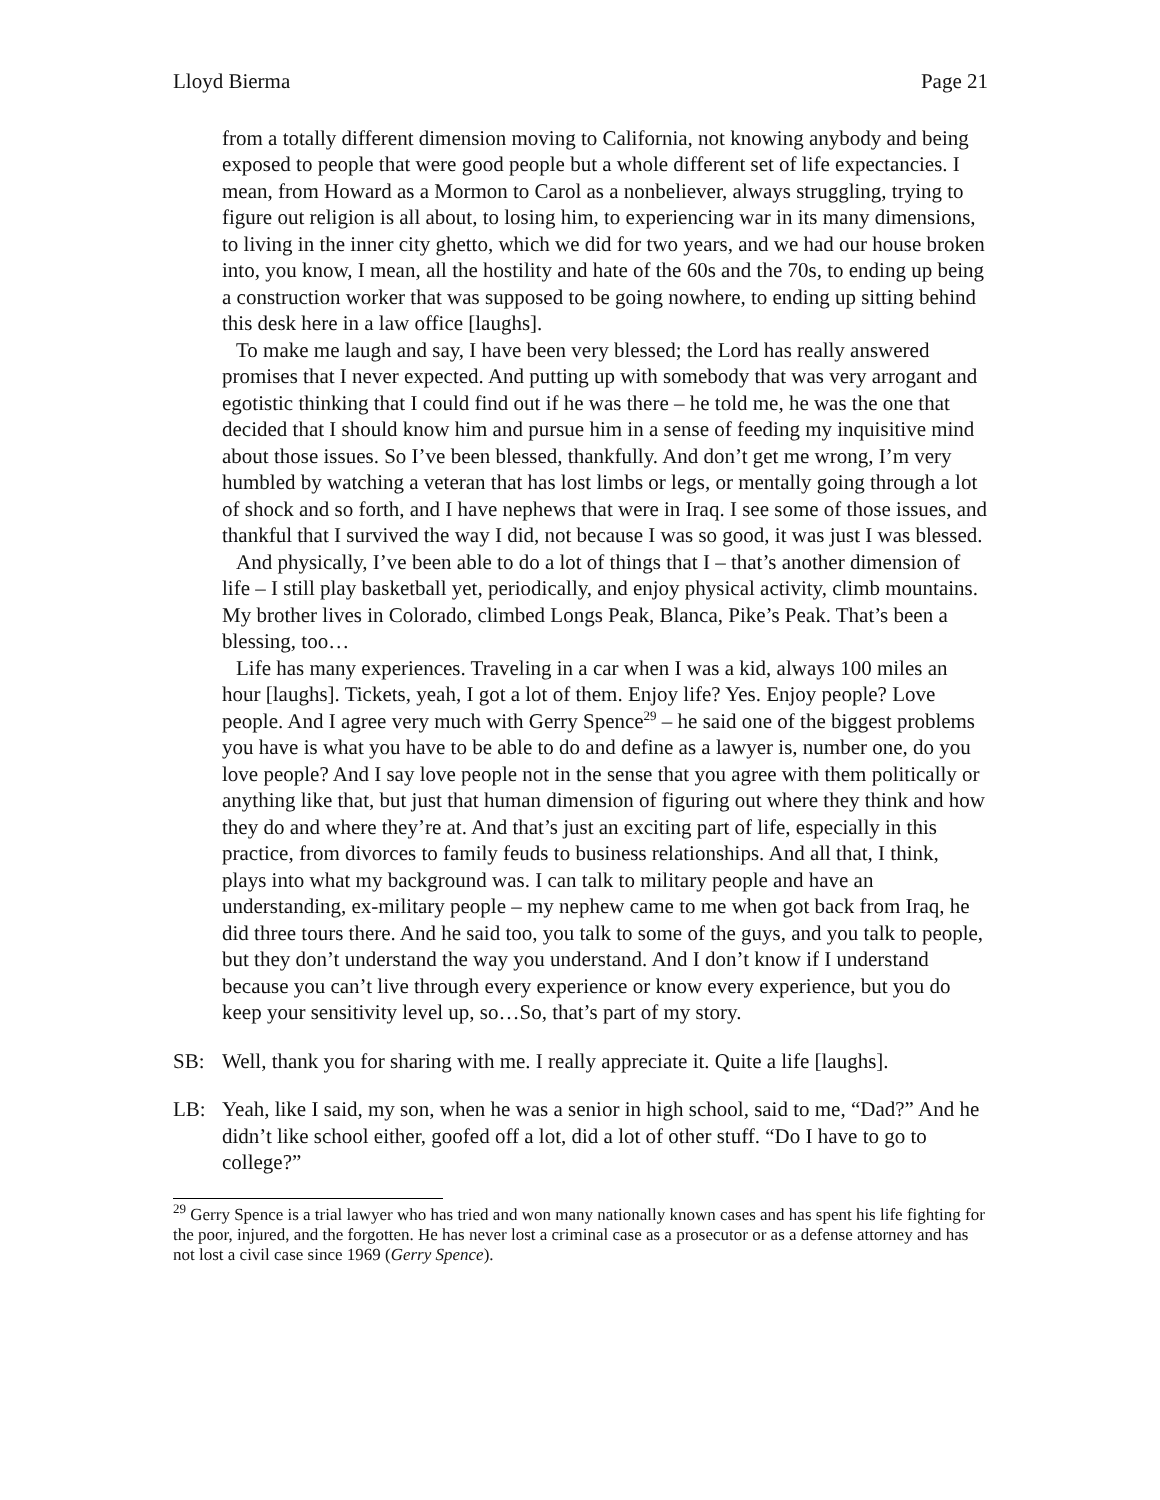Lloyd Bierma Page 21
from a totally different dimension moving to California, not knowing anybody and being exposed to people that were good people but a whole different set of life expectancies. I mean, from Howard as a Mormon to Carol as a nonbeliever, always struggling, trying to figure out religion is all about, to losing him, to experiencing war in its many dimensions, to living in the inner city ghetto, which we did for two years, and we had our house broken into, you know, I mean, all the hostility and hate of the 60s and the 70s, to ending up being a construction worker that was supposed to be going nowhere, to ending up sitting behind this desk here in a law office [laughs].
To make me laugh and say, I have been very blessed; the Lord has really answered promises that I never expected. And putting up with somebody that was very arrogant and egotistic thinking that I could find out if he was there – he told me, he was the one that decided that I should know him and pursue him in a sense of feeding my inquisitive mind about those issues. So I’ve been blessed, thankfully. And don’t get me wrong, I’m very humbled by watching a veteran that has lost limbs or legs, or mentally going through a lot of shock and so forth, and I have nephews that were in Iraq. I see some of those issues, and thankful that I survived the way I did, not because I was so good, it was just I was blessed.
And physically, I’ve been able to do a lot of things that I – that’s another dimension of life – I still play basketball yet, periodically, and enjoy physical activity, climb mountains. My brother lives in Colorado, climbed Longs Peak, Blanca, Pike’s Peak. That’s been a blessing, too…
Life has many experiences. Traveling in a car when I was a kid, always 100 miles an hour [laughs]. Tickets, yeah, I got a lot of them. Enjoy life? Yes. Enjoy people? Love people. And I agree very much with Gerry Spence<sup>29</sup> – he said one of the biggest problems you have is what you have to be able to do and define as a lawyer is, number one, do you love people? And I say love people not in the sense that you agree with them politically or anything like that, but just that human dimension of figuring out where they think and how they do and where they’re at. And that’s just an exciting part of life, especially in this practice, from divorces to family feuds to business relationships. And all that, I think, plays into what my background was. I can talk to military people and have an understanding, ex-military people – my nephew came to me when got back from Iraq, he did three tours there. And he said too, you talk to some of the guys, and you talk to people, but they don’t understand the way you understand. And I don’t know if I understand because you can’t live through every experience or know every experience, but you do keep your sensitivity level up, so…So, that’s part of my story.
SB: Well, thank you for sharing with me. I really appreciate it. Quite a life [laughs].
LB: Yeah, like I said, my son, when he was a senior in high school, said to me, “Dad?” And he didn’t like school either, goofed off a lot, did a lot of other stuff. “Do I have to go to college?”
<sup>29</sup> Gerry Spence is a trial lawyer who has tried and won many nationally known cases and has spent his life fighting for the poor, injured, and the forgotten. He has never lost a criminal case as a prosecutor or as a defense attorney and has not lost a civil case since 1969 (Gerry Spence).